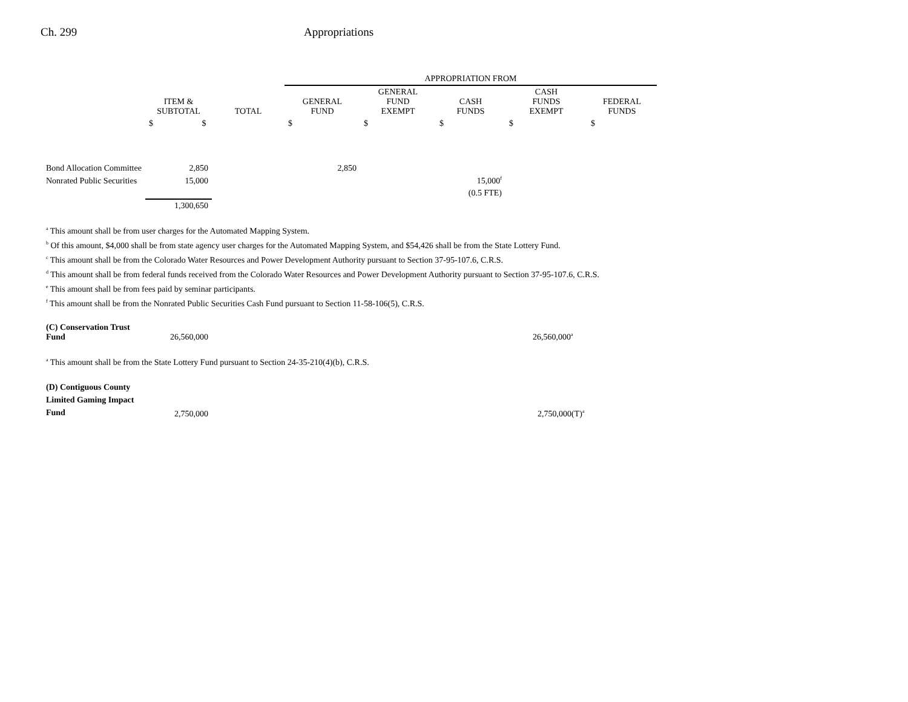Ch. 299 Appropriations
| | | | APPROPRIATION FROM | | | | |
| --- | --- | --- | --- | --- | --- | --- | --- |
| | ITEM & SUBTOTAL | TOTAL | GENERAL FUND | GENERAL FUND EXEMPT | CASH FUNDS | CASH FUNDS EXEMPT | FEDERAL FUNDS |
| | $ $ | | $ | $ | $ | $ | $ |
| Bond Allocation Committee | 2,850 | | 2,850 | | | | |
| Nonrated Public Securities | 15,000 | | | | 15,000<sup>f</sup> | | |
| | | | | | (0.5 FTE) | | |
| | 1,300,650 | | | | | | |
<sup>a</sup> This amount shall be from user charges for the Automated Mapping System.
<sup>b</sup> Of this amount, $4,000 shall be from state agency user charges for the Automated Mapping System, and $54,426 shall be from the State Lottery Fund.
<sup>c</sup> This amount shall be from the Colorado Water Resources and Power Development Authority pursuant to Section 37-95-107.6, C.R.S.
<sup>d</sup> This amount shall be from federal funds received from the Colorado Water Resources and Power Development Authority pursuant to Section 37-95-107.6, C.R.S.
<sup>e</sup> This amount shall be from fees paid by seminar participants.
<sup>f</sup> This amount shall be from the Nonrated Public Securities Cash Fund pursuant to Section 11-58-106(5), C.R.S.
| (C) Conservation Trust Fund | 26,560,000 | 26,560,000<sup>a</sup> |
<sup>a</sup> This amount shall be from the State Lottery Fund pursuant to Section 24-35-210(4)(b), C.R.S.
| (D) Contiguous County Limited Gaming Impact Fund | 2,750,000 | 2,750,000(T)<sup>a</sup> |